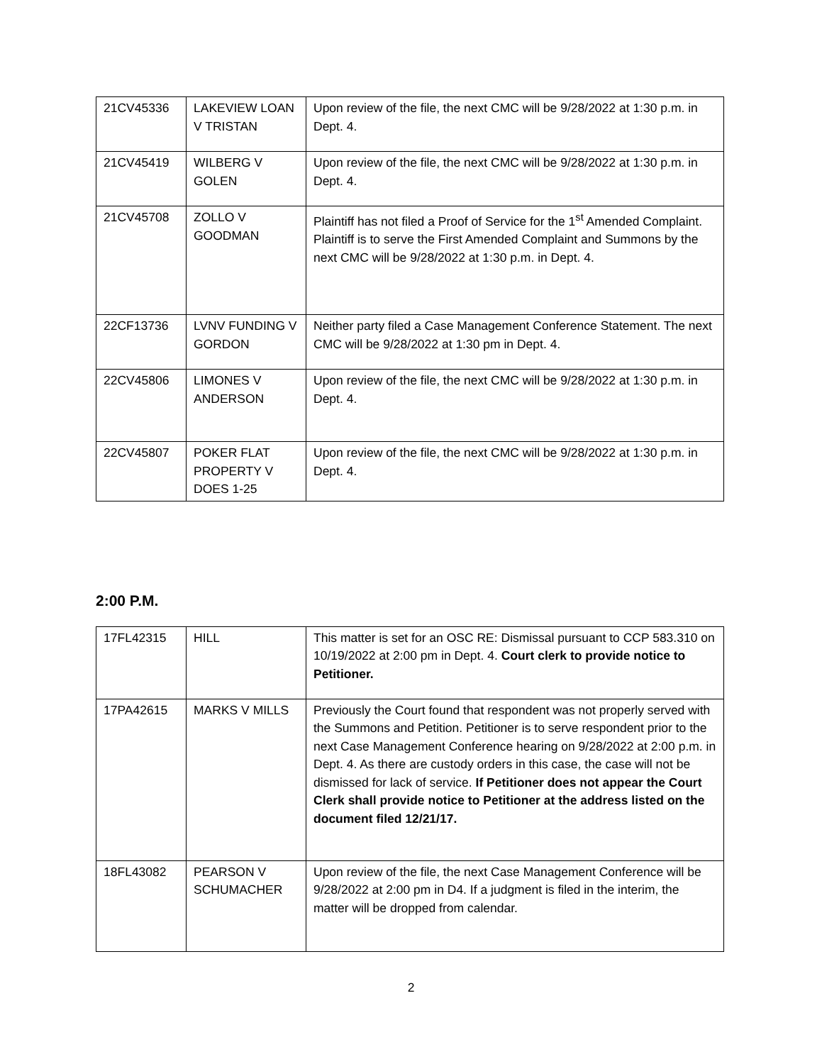| 21CV45336 | LAKEVIEW LOAN V TRISTAN | Upon review of the file, the next CMC will be 9/28/2022 at 1:30 p.m. in Dept. 4. |
| 21CV45419 | WILBERG V GOLEN | Upon review of the file, the next CMC will be 9/28/2022 at 1:30 p.m. in Dept. 4. |
| 21CV45708 | ZOLLO V GOODMAN | Plaintiff has not filed a Proof of Service for the 1<sup>st</sup> Amended Complaint. Plaintiff is to serve the First Amended Complaint and Summons by the next CMC will be 9/28/2022 at 1:30 p.m. in Dept. 4. |
| 22CF13736 | LVNV FUNDING V GORDON | Neither party filed a Case Management Conference Statement. The next CMC will be 9/28/2022 at 1:30 pm in Dept. 4. |
| 22CV45806 | LIMONES V ANDERSON | Upon review of the file, the next CMC will be 9/28/2022 at 1:30 p.m. in Dept. 4. |
| 22CV45807 | POKER FLAT PROPERTY V DOES 1-25 | Upon review of the file, the next CMC will be 9/28/2022 at 1:30 p.m. in Dept. 4. |
2:00 P.M.
| 17FL42315 | HILL | This matter is set for an OSC RE: Dismissal pursuant to CCP 583.310 on 10/19/2022 at 2:00 pm in Dept. 4. Court clerk to provide notice to Petitioner. |
| 17PA42615 | MARKS V MILLS | Previously the Court found that respondent was not properly served with the Summons and Petition. Petitioner is to serve respondent prior to the next Case Management Conference hearing on 9/28/2022 at 2:00 p.m. in Dept. 4. As there are custody orders in this case, the case will not be dismissed for lack of service. If Petitioner does not appear the Court Clerk shall provide notice to Petitioner at the address listed on the document filed 12/21/17. |
| 18FL43082 | PEARSON V SCHUMACHER | Upon review of the file, the next Case Management Conference will be 9/28/2022 at 2:00 pm in D4. If a judgment is filed in the interim, the matter will be dropped from calendar. |
2